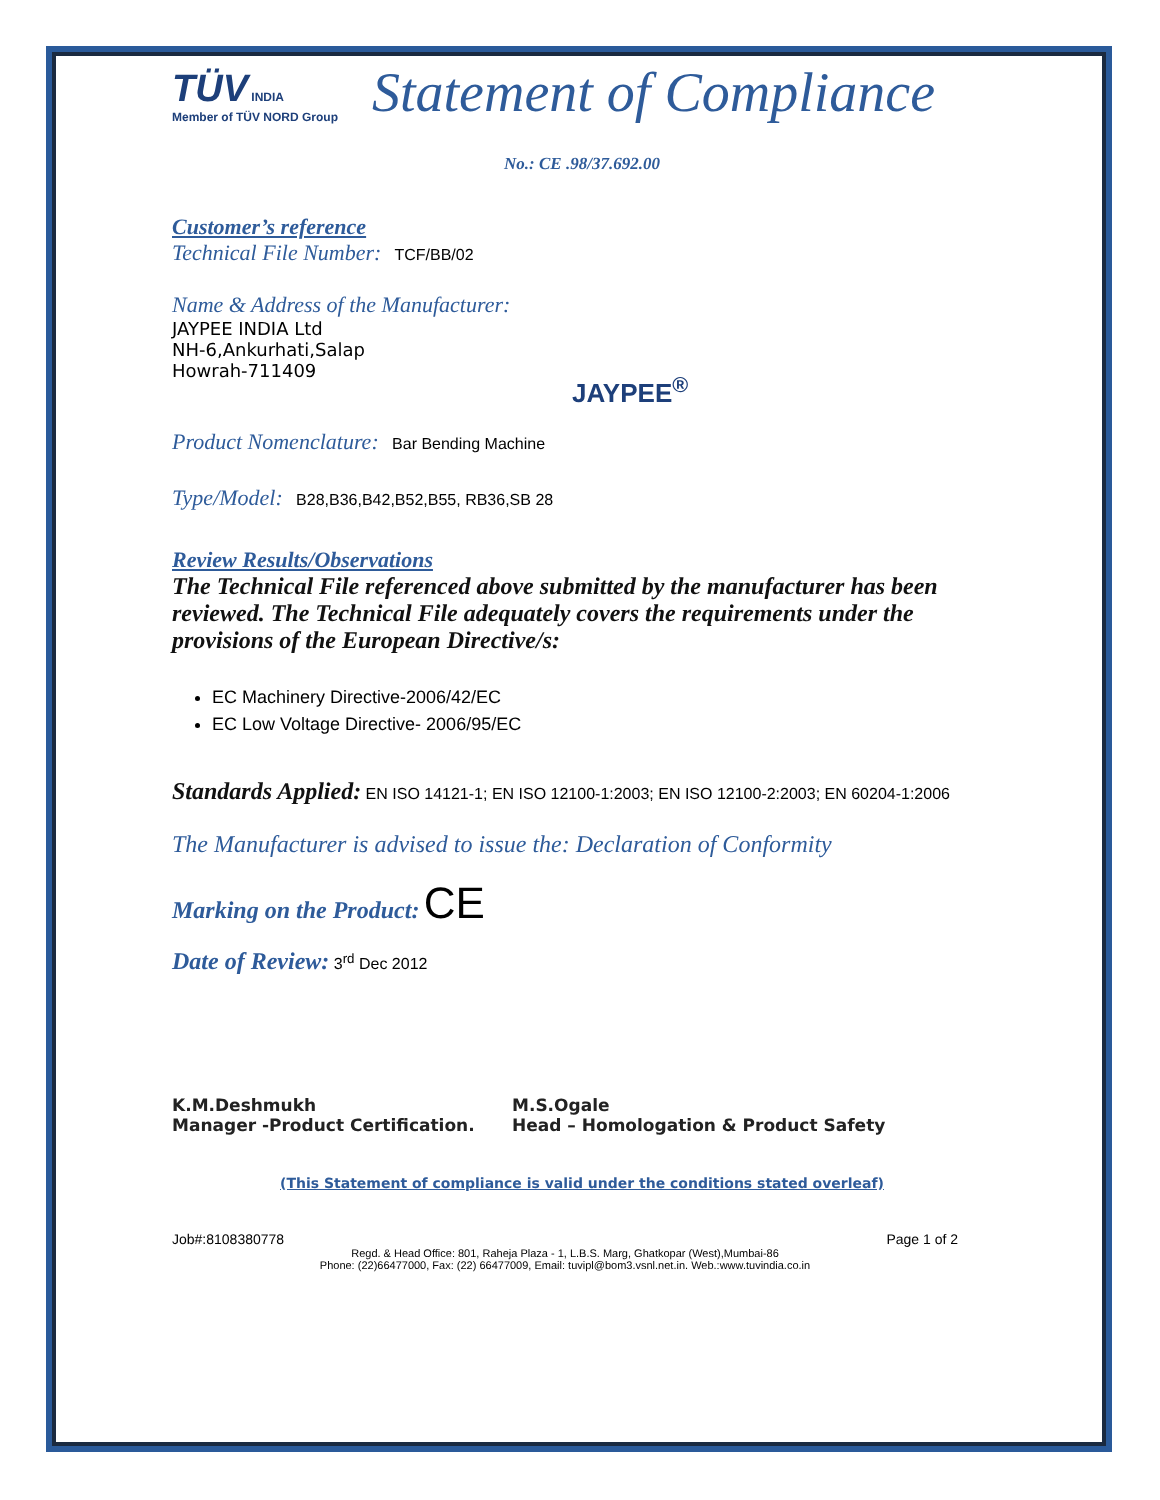TÜV INDIA
Member of TÜV NORD Group
Statement of Compliance
No.: CE .98/37.692.00
Customer’s reference
Technical File Number: TCF/BB/02
Name & Address of the Manufacturer:
JAYPEE INDIA Ltd
NH-6,Ankurhati,Salap
Howrah-711409
JAYPEE<sup>®</sup>
Product Nomenclature: Bar Bending Machine
Type/Model: B28,B36,B42,B52,B55, RB36,SB 28
Review Results/Observations
The Technical File referenced above submitted by the manufacturer has been reviewed. The Technical File adequately covers the requirements under the provisions of the European Directive/s:
EC Machinery Directive-2006/42/EC
EC Low Voltage Directive- 2006/95/EC
Standards Applied: EN ISO 14121-1; EN ISO 12100-1:2003; EN ISO 12100-2:2003; EN 60204-1:2006
The Manufacturer is advised to issue the: Declaration of Conformity
Marking on the Product: CE
Date of Review: 3<sup>rd</sup> Dec 2012
K.M.Deshmukh
Manager -Product Certification.
M.S.Ogale
Head – Homologation & Product Safety
(This Statement of compliance is valid under the conditions stated overleaf)
Job#:8108380778 Page 1 of 2
Regd. & Head Office: 801, Raheja Plaza - 1, L.B.S. Marg, Ghatkopar (West),Mumbai-86
Phone: (22)66477000, Fax: (22) 66477009, Email: tuvipl@bom3.vsnl.net.in. Web.:www.tuvindia.co.in